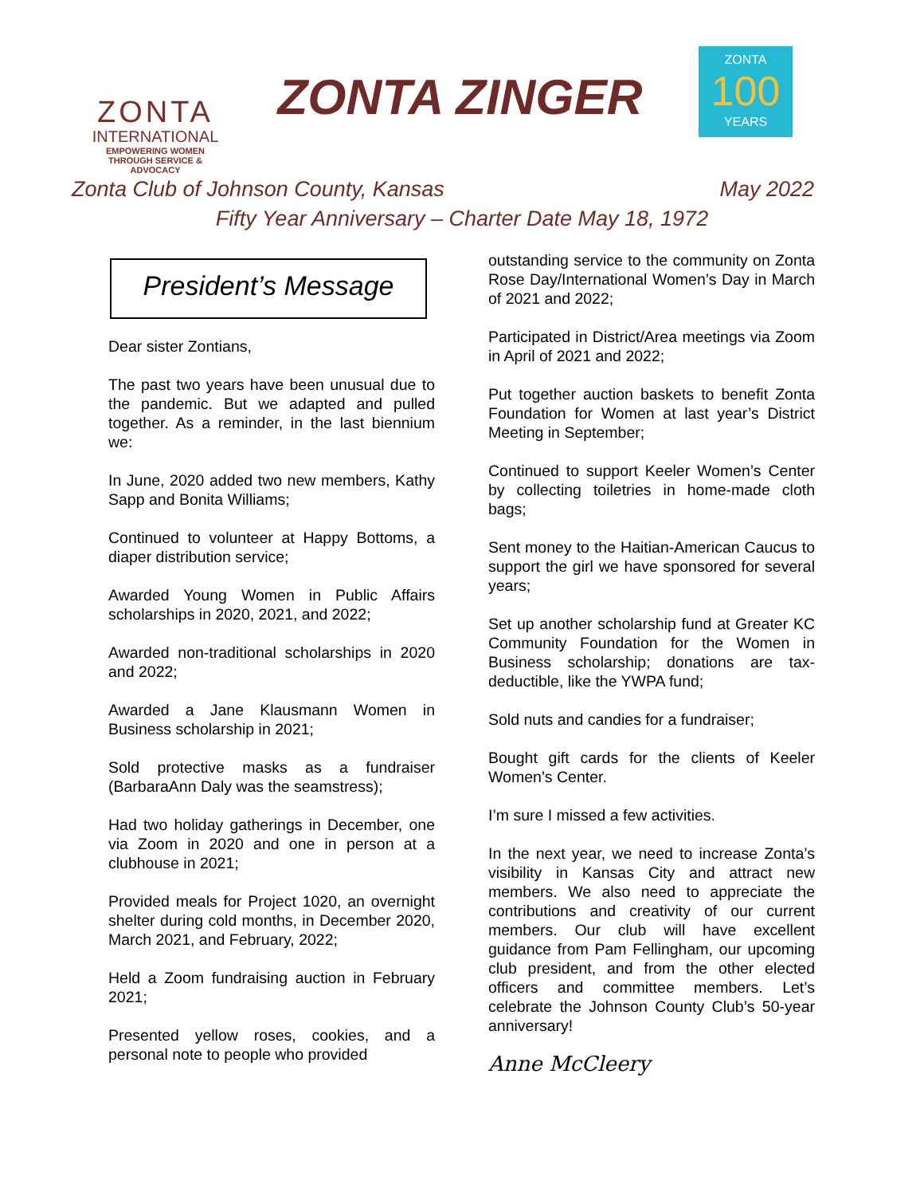ZONTA
INTERNATIONAL
EMPOWERING WOMEN
THROUGH SERVICE & ADVOCACY
ZONTA ZINGER
ZONTA
100
YEARS
Zonta Club of Johnson County, Kansas May 2022
Fifty Year Anniversary – Charter Date May 18, 1972
President’s Message
Dear sister Zontians,
The past two years have been unusual due to the pandemic. But we adapted and pulled together. As a reminder, in the last biennium we:
In June, 2020 added two new members, Kathy Sapp and Bonita Williams;
Continued to volunteer at Happy Bottoms, a diaper distribution service;
Awarded Young Women in Public Affairs scholarships in 2020, 2021, and 2022;
Awarded non-traditional scholarships in 2020 and 2022;
Awarded a Jane Klausmann Women in Business scholarship in 2021;
Sold protective masks as a fundraiser (BarbaraAnn Daly was the seamstress);
Had two holiday gatherings in December, one via Zoom in 2020 and one in person at a clubhouse in 2021;
Provided meals for Project 1020, an overnight shelter during cold months, in December 2020, March 2021, and February, 2022;
Held a Zoom fundraising auction in February 2021;
Presented yellow roses, cookies, and a personal note to people who provided
outstanding service to the community on Zonta Rose Day/International Women’s Day in March of 2021 and 2022;
Participated in District/Area meetings via Zoom in April of 2021 and 2022;
Put together auction baskets to benefit Zonta Foundation for Women at last year’s District Meeting in September;
Continued to support Keeler Women’s Center by collecting toiletries in home-made cloth bags;
Sent money to the Haitian-American Caucus to support the girl we have sponsored for several years;
Set up another scholarship fund at Greater KC Community Foundation for the Women in Business scholarship; donations are tax-deductible, like the YWPA fund;
Sold nuts and candies for a fundraiser;
Bought gift cards for the clients of Keeler Women’s Center.
I’m sure I missed a few activities.
In the next year, we need to increase Zonta’s visibility in Kansas City and attract new members. We also need to appreciate the contributions and creativity of our current members. Our club will have excellent guidance from Pam Fellingham, our upcoming club president, and from the other elected officers and committee members. Let’s celebrate the Johnson County Club’s 50-year anniversary!
Anne McCleery